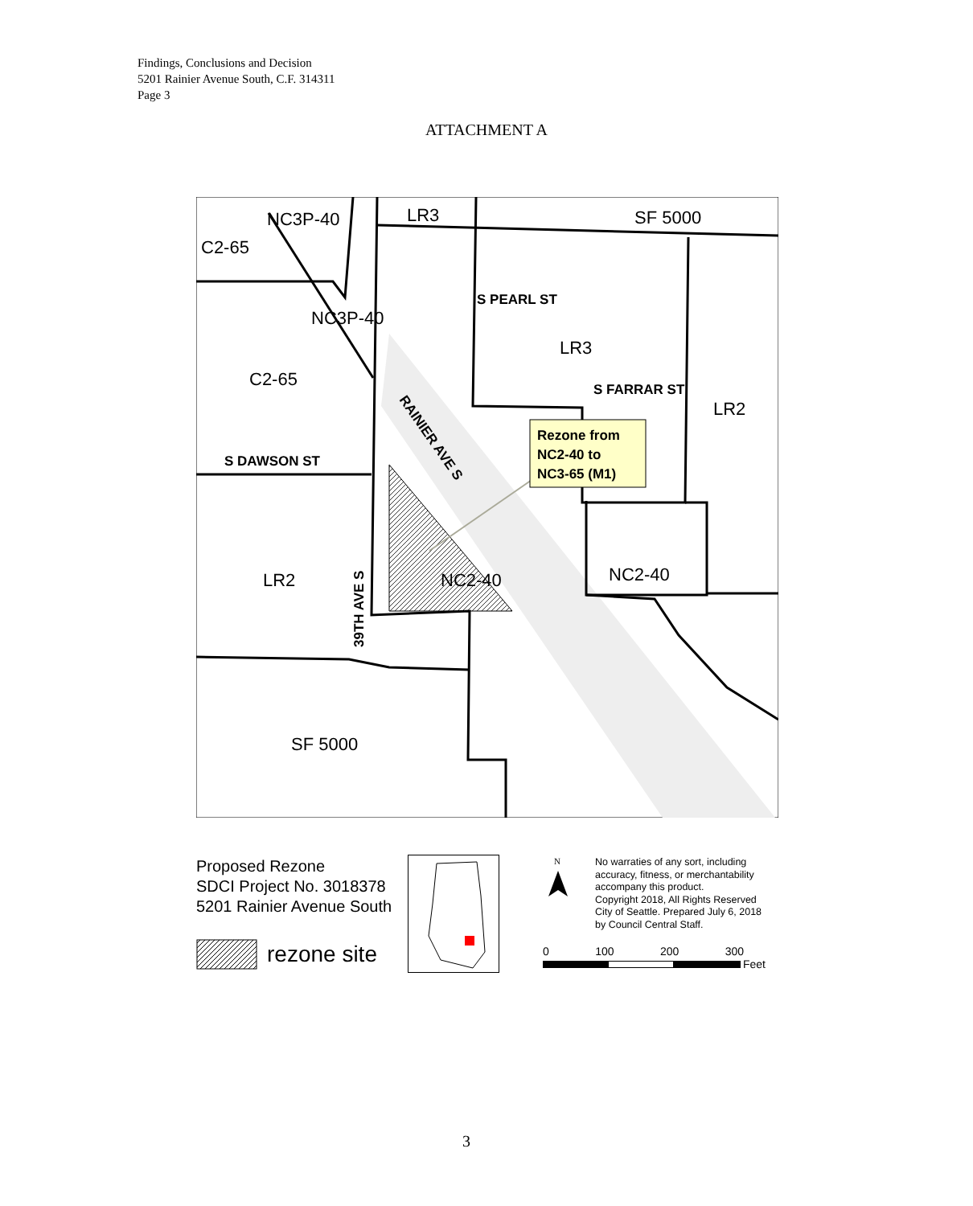Findings, Conclusions and Decision
5201 Rainier Avenue South, C.F. 314311
Page 3
ATTACHMENT A
NC3P-40
LR3
SF 5000
C2-65
NC3P-40
LR3
C2-65
LR2
LR2
NC2-40
NC2-40
SF 5000
S PEARL ST
S FARRAR ST
S DAWSON ST
Rezone from
NC2-40 to
NC3-65 (M1)
RAINIER AVE S
39TH AVE S
Proposed Rezone
SDCI Project No. 3018378
5201 Rainier Avenue South
rezone site
N
No warraties of any sort, including
accuracy, fitness, or merchantability
accompany this product.
Copyright 2018, All Rights Reserved
City of Seattle. Prepared July 6, 2018
by Council Central Staff.
0 100 200 300
Feet
3